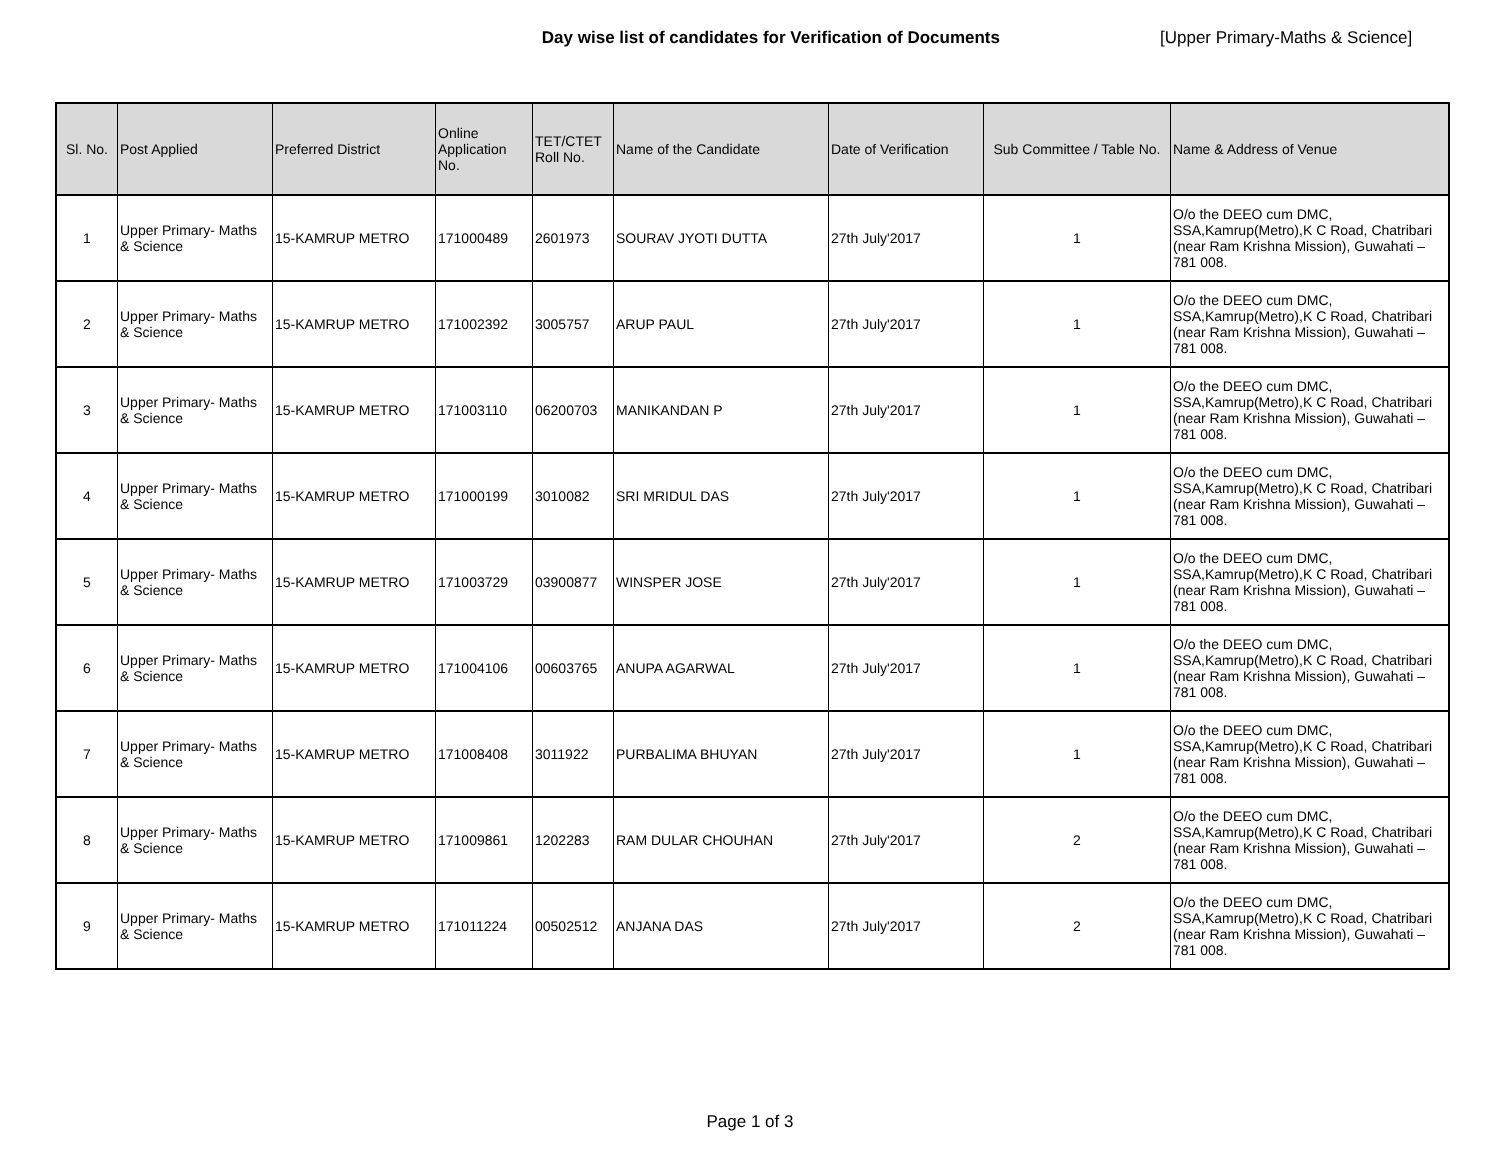Day wise list of candidates for Verification of Documents [Upper Primary-Maths & Science]
| Sl. No. | Post Applied | Preferred District | Online Application No. | TET/CTET Roll No. | Name of the Candidate | Date of Verification | Sub Committee / Table No. | Name & Address of Venue |
| --- | --- | --- | --- | --- | --- | --- | --- | --- |
| 1 | Upper Primary- Maths & Science | 15-KAMRUP METRO | 171000489 | 2601973 | SOURAV JYOTI DUTTA | 27th July'2017 | 1 | O/o the DEEO cum DMC, SSA,Kamrup(Metro),K C Road, Chatribari (near Ram Krishna Mission), Guwahati – 781 008. |
| 2 | Upper Primary- Maths & Science | 15-KAMRUP METRO | 171002392 | 3005757 | ARUP PAUL | 27th July'2017 | 1 | O/o the DEEO cum DMC, SSA,Kamrup(Metro),K C Road, Chatribari (near Ram Krishna Mission), Guwahati – 781 008. |
| 3 | Upper Primary- Maths & Science | 15-KAMRUP METRO | 171003110 | 06200703 | MANIKANDAN P | 27th July'2017 | 1 | O/o the DEEO cum DMC, SSA,Kamrup(Metro),K C Road, Chatribari (near Ram Krishna Mission), Guwahati – 781 008. |
| 4 | Upper Primary- Maths & Science | 15-KAMRUP METRO | 171000199 | 3010082 | SRI MRIDUL DAS | 27th July'2017 | 1 | O/o the DEEO cum DMC, SSA,Kamrup(Metro),K C Road, Chatribari (near Ram Krishna Mission), Guwahati – 781 008. |
| 5 | Upper Primary- Maths & Science | 15-KAMRUP METRO | 171003729 | 03900877 | WINSPER JOSE | 27th July'2017 | 1 | O/o the DEEO cum DMC, SSA,Kamrup(Metro),K C Road, Chatribari (near Ram Krishna Mission), Guwahati – 781 008. |
| 6 | Upper Primary- Maths & Science | 15-KAMRUP METRO | 171004106 | 00603765 | ANUPA AGARWAL | 27th July'2017 | 1 | O/o the DEEO cum DMC, SSA,Kamrup(Metro),K C Road, Chatribari (near Ram Krishna Mission), Guwahati – 781 008. |
| 7 | Upper Primary- Maths & Science | 15-KAMRUP METRO | 171008408 | 3011922 | PURBALIMA BHUYAN | 27th July'2017 | 1 | O/o the DEEO cum DMC, SSA,Kamrup(Metro),K C Road, Chatribari (near Ram Krishna Mission), Guwahati – 781 008. |
| 8 | Upper Primary- Maths & Science | 15-KAMRUP METRO | 171009861 | 1202283 | RAM DULAR CHOUHAN | 27th July'2017 | 2 | O/o the DEEO cum DMC, SSA,Kamrup(Metro),K C Road, Chatribari (near Ram Krishna Mission), Guwahati – 781 008. |
| 9 | Upper Primary- Maths & Science | 15-KAMRUP METRO | 171011224 | 00502512 | ANJANA DAS | 27th July'2017 | 2 | O/o the DEEO cum DMC, SSA,Kamrup(Metro),K C Road, Chatribari (near Ram Krishna Mission), Guwahati – 781 008. |
Page 1 of 3